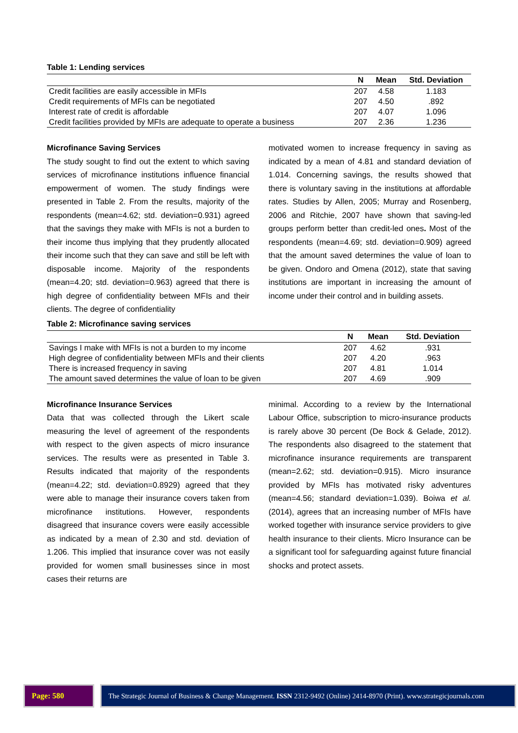Table 1: Lending services
| | N | Mean | Std. Deviation |
| --- | --- | --- | --- |
| Credit facilities are easily accessible in MFIs | 207 | 4.58 | 1.183 |
| Credit requirements of MFIs can be negotiated | 207 | 4.50 | .892 |
| Interest rate of credit is affordable | 207 | 4.07 | 1.096 |
| Credit facilities provided by MFIs are adequate to operate a business | 207 | 2.36 | 1.236 |
Microfinance Saving Services
The study sought to find out the extent to which saving services of microfinance institutions influence financial empowerment of women. The study findings were presented in Table 2. From the results, majority of the respondents (mean=4.62; std. deviation=0.931) agreed that the savings they make with MFIs is not a burden to their income thus implying that they prudently allocated their income such that they can save and still be left with disposable income. Majority of the respondents (mean=4.20; std. deviation=0.963) agreed that there is high degree of confidentiality between MFIs and their clients. The degree of confidentiality
motivated women to increase frequency in saving as indicated by a mean of 4.81 and standard deviation of 1.014. Concerning savings, the results showed that there is voluntary saving in the institutions at affordable rates. Studies by Allen, 2005; Murray and Rosenberg, 2006 and Ritchie, 2007 have shown that saving-led groups perform better than credit-led ones. Most of the respondents (mean=4.69; std. deviation=0.909) agreed that the amount saved determines the value of loan to be given. Ondoro and Omena (2012), state that saving institutions are important in increasing the amount of income under their control and in building assets.
Table 2: Microfinance saving services
| | N | Mean | Std. Deviation |
| --- | --- | --- | --- |
| Savings I make with MFIs is not a burden to my income | 207 | 4.62 | .931 |
| High degree of confidentiality between MFIs and their clients | 207 | 4.20 | .963 |
| There is increased frequency in saving | 207 | 4.81 | 1.014 |
| The amount saved determines the value of loan to be given | 207 | 4.69 | .909 |
Microfinance Insurance Services
Data that was collected through the Likert scale measuring the level of agreement of the respondents with respect to the given aspects of micro insurance services. The results were as presented in Table 3. Results indicated that majority of the respondents (mean=4.22; std. deviation=0.8929) agreed that they were able to manage their insurance covers taken from microfinance institutions. However, respondents disagreed that insurance covers were easily accessible as indicated by a mean of 2.30 and std. deviation of 1.206. This implied that insurance cover was not easily provided for women small businesses since in most cases their returns are
minimal. According to a review by the International Labour Office, subscription to micro-insurance products is rarely above 30 percent (De Bock & Gelade, 2012). The respondents also disagreed to the statement that microfinance insurance requirements are transparent (mean=2.62; std. deviation=0.915). Micro insurance provided by MFIs has motivated risky adventures (mean=4.56; standard deviation=1.039). Boiwa et al. (2014), agrees that an increasing number of MFIs have worked together with insurance service providers to give health insurance to their clients. Micro Insurance can be a significant tool for safeguarding against future financial shocks and protect assets.
Page: 580 The Strategic Journal of Business & Change Management. ISSN 2312-9492 (Online) 2414-8970 (Print). www.strategicjournals.com